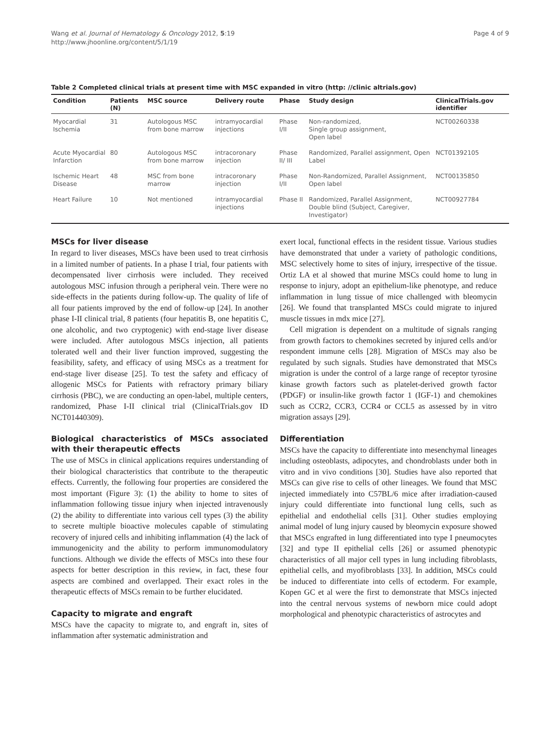Wang et al. Journal of Hematology & Oncology 2012, 5:19
http://www.jhoonline.org/content/5/1/19
Page 4 of 9
Table 2 Completed clinical trials at present time with MSC expanded in vitro (http: //clinic altrials.gov)
| Condition | Patients (N) | MSC source | Delivery route | Phase | Study design | ClinicalTrials.gov identifier |
| --- | --- | --- | --- | --- | --- | --- |
| Myocardial Ischemia | 31 | Autologous MSC from bone marrow | intramyocardial injections | Phase I/II | Non-randomized, Single group assignment, Open label | NCT00260338 |
| Acute Myocardial Infarction | 80 | Autologous MSC from bone marrow | intracoronary injection | Phase II/ III | Randomized, Parallel assignment, Open Label | NCT01392105 |
| Ischemic Heart Disease | 48 | MSC from bone marrow | intracoronary injection | Phase I/II | Non-Randomized, Parallel Assignment, Open label | NCT00135850 |
| Heart Failure | 10 | Not mentioned | intramyocardial injections | Phase II | Randomized, Parallel Assignment, Double blind (Subject, Caregiver, Investigator) | NCT00927784 |
MSCs for liver disease
In regard to liver diseases, MSCs have been used to treat cirrhosis in a limited number of patients. In a phase I trial, four patients with decompensated liver cirrhosis were included. They received autologous MSC infusion through a peripheral vein. There were no side-effects in the patients during follow-up. The quality of life of all four patients improved by the end of follow-up [24]. In another phase I-II clinical trial, 8 patients (four hepatitis B, one hepatitis C, one alcoholic, and two cryptogenic) with end-stage liver disease were included. After autologous MSCs injection, all patients tolerated well and their liver function improved, suggesting the feasibility, safety, and efficacy of using MSCs as a treatment for end-stage liver disease [25]. To test the safety and efficacy of allogenic MSCs for Patients with refractory primary biliary cirrhosis (PBC), we are conducting an open-label, multiple centers, randomized, Phase I-II clinical trial (ClinicalTrials.gov ID NCT01440309).
Biological characteristics of MSCs associated with their therapeutic effects
The use of MSCs in clinical applications requires understanding of their biological characteristics that contribute to the therapeutic effects. Currently, the following four properties are considered the most important (Figure 3): (1) the ability to home to sites of inflammation following tissue injury when injected intravenously (2) the ability to differentiate into various cell types (3) the ability to secrete multiple bioactive molecules capable of stimulating recovery of injured cells and inhibiting inflammation (4) the lack of immunogenicity and the ability to perform immunomodulatory functions. Although we divide the effects of MSCs into these four aspects for better description in this review, in fact, these four aspects are combined and overlapped. Their exact roles in the therapeutic effects of MSCs remain to be further elucidated.
Capacity to migrate and engraft
MSCs have the capacity to migrate to, and engraft in, sites of inflammation after systematic administration and
exert local, functional effects in the resident tissue. Various studies have demonstrated that under a variety of pathologic conditions, MSC selectively home to sites of injury, irrespective of the tissue. Ortiz LA et al showed that murine MSCs could home to lung in response to injury, adopt an epithelium-like phenotype, and reduce inflammation in lung tissue of mice challenged with bleomycin [26]. We found that transplanted MSCs could migrate to injured muscle tissues in mdx mice [27].
Cell migration is dependent on a multitude of signals ranging from growth factors to chemokines secreted by injured cells and/or respondent immune cells [28]. Migration of MSCs may also be regulated by such signals. Studies have demonstrated that MSCs migration is under the control of a large range of receptor tyrosine kinase growth factors such as platelet-derived growth factor (PDGF) or insulin-like growth factor 1 (IGF-1) and chemokines such as CCR2, CCR3, CCR4 or CCL5 as assessed by in vitro migration assays [29].
Differentiation
MSCs have the capacity to differentiate into mesenchymal lineages including osteoblasts, adipocytes, and chondroblasts under both in vitro and in vivo conditions [30]. Studies have also reported that MSCs can give rise to cells of other lineages. We found that MSC injected immediately into C57BL/6 mice after irradiation-caused injury could differentiate into functional lung cells, such as epithelial and endothelial cells [31]. Other studies employing animal model of lung injury caused by bleomycin exposure showed that MSCs engrafted in lung differentiated into type I pneumocytes [32] and type II epithelial cells [26] or assumed phenotypic characteristics of all major cell types in lung including fibroblasts, epithelial cells, and myofibroblasts [33]. In addition, MSCs could be induced to differentiate into cells of ectoderm. For example, Kopen GC et al were the first to demonstrate that MSCs injected into the central nervous systems of newborn mice could adopt morphological and phenotypic characteristics of astrocytes and